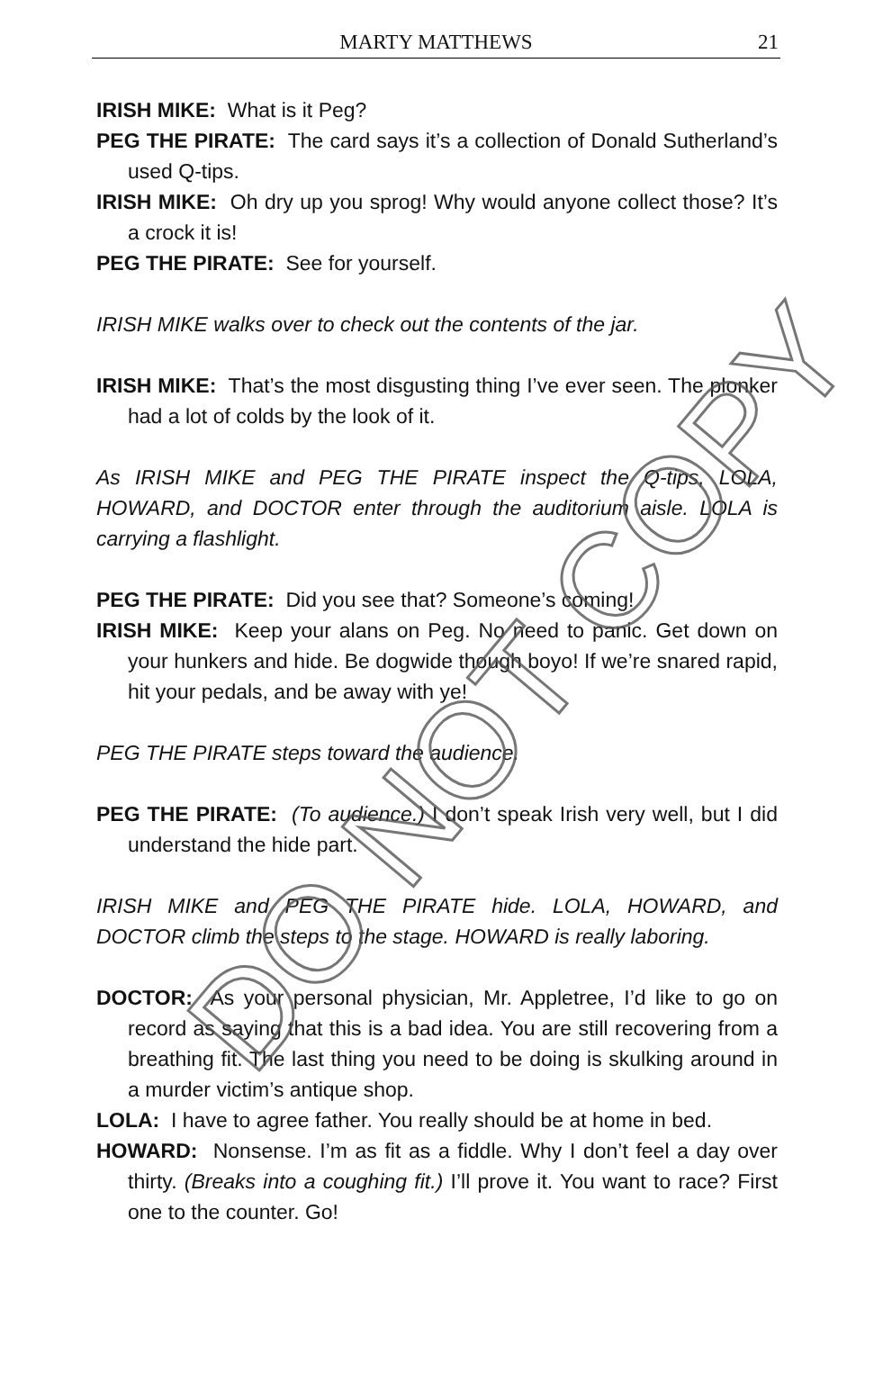MARTY MATTHEWS 21
IRISH MIKE: What is it Peg?
PEG THE PIRATE: The card says it’s a collection of Donald Sutherland’s used Q-tips.
IRISH MIKE: Oh dry up you sprog! Why would anyone collect those? It’s a crock it is!
PEG THE PIRATE: See for yourself.
IRISH MIKE walks over to check out the contents of the jar.
IRISH MIKE: That’s the most disgusting thing I’ve ever seen. The plonker had a lot of colds by the look of it.
As IRISH MIKE and PEG THE PIRATE inspect the Q-tips, LOLA, HOWARD, and DOCTOR enter through the auditorium aisle. LOLA is carrying a flashlight.
PEG THE PIRATE: Did you see that? Someone’s coming!
IRISH MIKE: Keep your alans on Peg. No need to panic. Get down on your hunkers and hide. Be dogwide though boyo! If we’re snared rapid, hit your pedals, and be away with ye!
PEG THE PIRATE steps toward the audience.
PEG THE PIRATE: (To audience.) I don’t speak Irish very well, but I did understand the hide part.
IRISH MIKE and PEG THE PIRATE hide. LOLA, HOWARD, and DOCTOR climb the steps to the stage. HOWARD is really laboring.
DOCTOR: As your personal physician, Mr. Appletree, I’d like to go on record as saying that this is a bad idea. You are still recovering from a breathing fit. The last thing you need to be doing is skulking around in a murder victim’s antique shop.
LOLA: I have to agree father. You really should be at home in bed.
HOWARD: Nonsense. I’m as fit as a fiddle. Why I don’t feel a day over thirty. (Breaks into a coughing fit.) I’ll prove it. You want to race? First one to the counter. Go!
DO NOT COPY